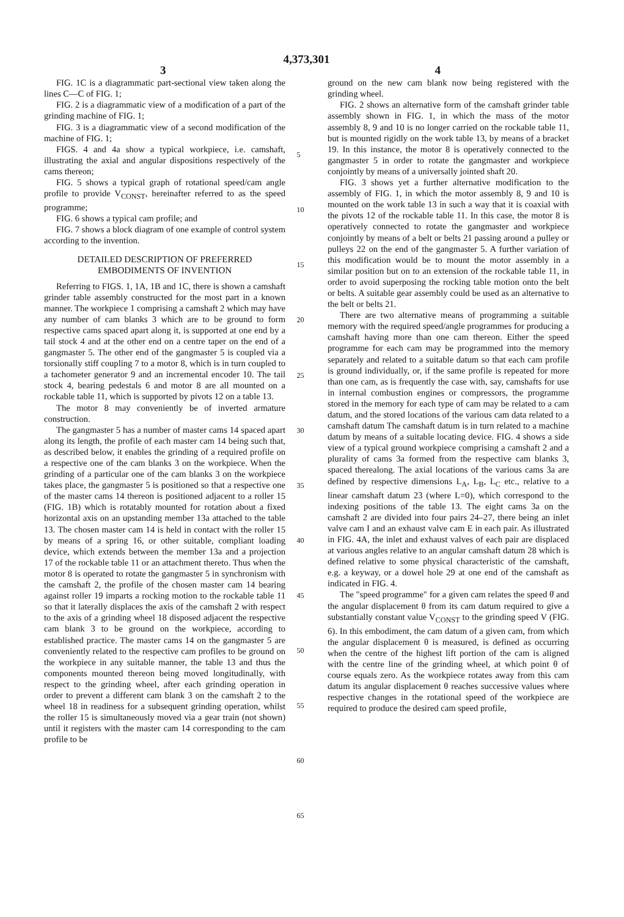4,373,301
3 4
FIG. 1C is a diagrammatic part-sectional view taken along the lines C—C of FIG. 1;
FIG. 2 is a diagrammatic view of a modification of a part of the grinding machine of FIG. 1;
FIG. 3 is a diagrammatic view of a second modification of the machine of FIG. 1;
FIGS. 4 and 4a show a typical workpiece, i.e. camshaft, illustrating the axial and angular dispositions respectively of the cams thereon;
FIG. 5 shows a typical graph of rotational speed/cam angle profile to provide V<sub>CONST</sub>, hereinafter referred to as the speed programme;
FIG. 6 shows a typical cam profile; and
FIG. 7 shows a block diagram of one example of control system according to the invention.
DETAILED DESCRIPTION OF PREFERRED EMBODIMENTS OF INVENTION
Referring to FIGS. 1, 1A, 1B and 1C, there is shown a camshaft grinder table assembly constructed for the most part in a known manner. The workpiece 1 comprising a camshaft 2 which may have any number of cam blanks 3 which are to be ground to form respective cams spaced apart along it, is supported at one end by a tail stock 4 and at the other end on a centre taper on the end of a gangmaster 5. The other end of the gangmaster 5 is coupled via a torsionally stiff coupling 7 to a motor 8, which is in turn coupled to a tachometer generator 9 and an incremental encoder 10. The tail stock 4, bearing pedestals 6 and motor 8 are all mounted on a rockable table 11, which is supported by pivots 12 on a table 13.
The motor 8 may conveniently be of inverted armature construction.
The gangmaster 5 has a number of master cams 14 spaced apart along its length, the profile of each master cam 14 being such that, as described below, it enables the grinding of a required profile on a respective one of the cam blanks 3 on the workpiece. When the grinding of a particular one of the cam blanks 3 on the workpiece takes place, the gangmaster 5 is positioned so that a respective one of the master cams 14 thereon is positioned adjacent to a roller 15 (FIG. 1B) which is rotatably mounted for rotation about a fixed horizontal axis on an upstanding member 13a attached to the table 13. The chosen master cam 14 is held in contact with the roller 15 by means of a spring 16, or other suitable, compliant loading device, which extends between the member 13a and a projection 17 of the rockable table 11 or an attachment thereto. Thus when the motor 8 is operated to rotate the gangmaster 5 in synchronism with the camshaft 2, the profile of the chosen master cam 14 bearing against roller 19 imparts a rocking motion to the rockable table 11 so that it laterally displaces the axis of the camshaft 2 with respect to the axis of a grinding wheel 18 disposed adjacent the respective cam blank 3 to be ground on the workpiece, according to established practice. The master cams 14 on the gangmaster 5 are conveniently related to the respective cam profiles to be ground on the workpiece in any suitable manner, the table 13 and thus the components mounted thereon being moved longitudinally, with respect to the grinding wheel, after each grinding operation in order to prevent a different cam blank 3 on the camshaft 2 to the wheel 18 in readiness for a subsequent grinding operation, whilst the roller 15 is simultaneously moved via a gear train (not shown) until it registers with the master cam 14 corresponding to the cam profile to be
5
10
15
20
25
30
35
40
45
50
55
60
65
ground on the new cam blank now being registered with the grinding wheel.
FIG. 2 shows an alternative form of the camshaft grinder table assembly shown in FIG. 1, in which the mass of the motor assembly 8, 9 and 10 is no longer carried on the rockable table 11, but is mounted rigidly on the work table 13, by means of a bracket 19. In this instance, the motor 8 is operatively connected to the gangmaster 5 in order to rotate the gangmaster and workpiece conjointly by means of a universally jointed shaft 20.
FIG. 3 shows yet a further alternative modification to the assembly of FIG. 1, in which the motor assembly 8, 9 and 10 is mounted on the work table 13 in such a way that it is coaxial with the pivots 12 of the rockable table 11. In this case, the motor 8 is operatively connected to rotate the gangmaster and workpiece conjointly by means of a belt or belts 21 passing around a pulley or pulleys 22 on the end of the gangmaster 5. A further variation of this modification would be to mount the motor assembly in a similar position but on to an extension of the rockable table 11, in order to avoid superposing the rocking table motion onto the belt or belts. A suitable gear assembly could be used as an alternative to the belt or belts 21.
There are two alternative means of programming a suitable memory with the required speed/angle programmes for producing a camshaft having more than one cam thereon. Either the speed programme for each cam may be programmed into the memory separately and related to a suitable datum so that each cam profile is ground individually, or, if the same profile is repeated for more than one cam, as is frequently the case with, say, camshafts for use in internal combustion engines or compressors, the programme stored in the memory for each type of cam may be related to a cam datum, and the stored locations of the various cam data related to a camshaft datum The camshaft datum is in turn related to a machine datum by means of a suitable locating device. FIG. 4 shows a side view of a typical ground workpiece comprising a camshaft 2 and a plurality of cams 3a formed from the respective cam blanks 3, spaced therealong. The axial locations of the various cams 3a are defined by respective dimensions L<sub>A</sub>, L<sub>B</sub>, L<sub>C</sub> etc., relative to a linear camshaft datum 23 (where L=0), which correspond to the indexing positions of the table 13. The eight cams 3a on the camshaft 2 are divided into four pairs 24–27, there being an inlet valve cam I and an exhaust valve cam E in each pair. As illustrated in FIG. 4A, the inlet and exhaust valves of each pair are displaced at various angles relative to an angular camshaft datum 28 which is defined relative to some physical characteristic of the camshaft, e.g. a keyway, or a dowel hole 29 at one end of the camshaft as indicated in FIG. 4.
The "speed programme" for a given cam relates the speed θ̇ and the angular displacement θ from its cam datum required to give a substantially constant value V<sub>CONST</sub> to the grinding speed V (FIG. 6). In this embodiment, the cam datum of a given cam, from which the angular displacement θ is measured, is defined as occurring when the centre of the highest lift portion of the cam is aligned with the centre line of the grinding wheel, at which point θ of course equals zero. As the workpiece rotates away from this cam datum its angular displacement θ reaches successive values where respective changes in the rotational speed of the workpiece are required to produce the desired cam speed profile,